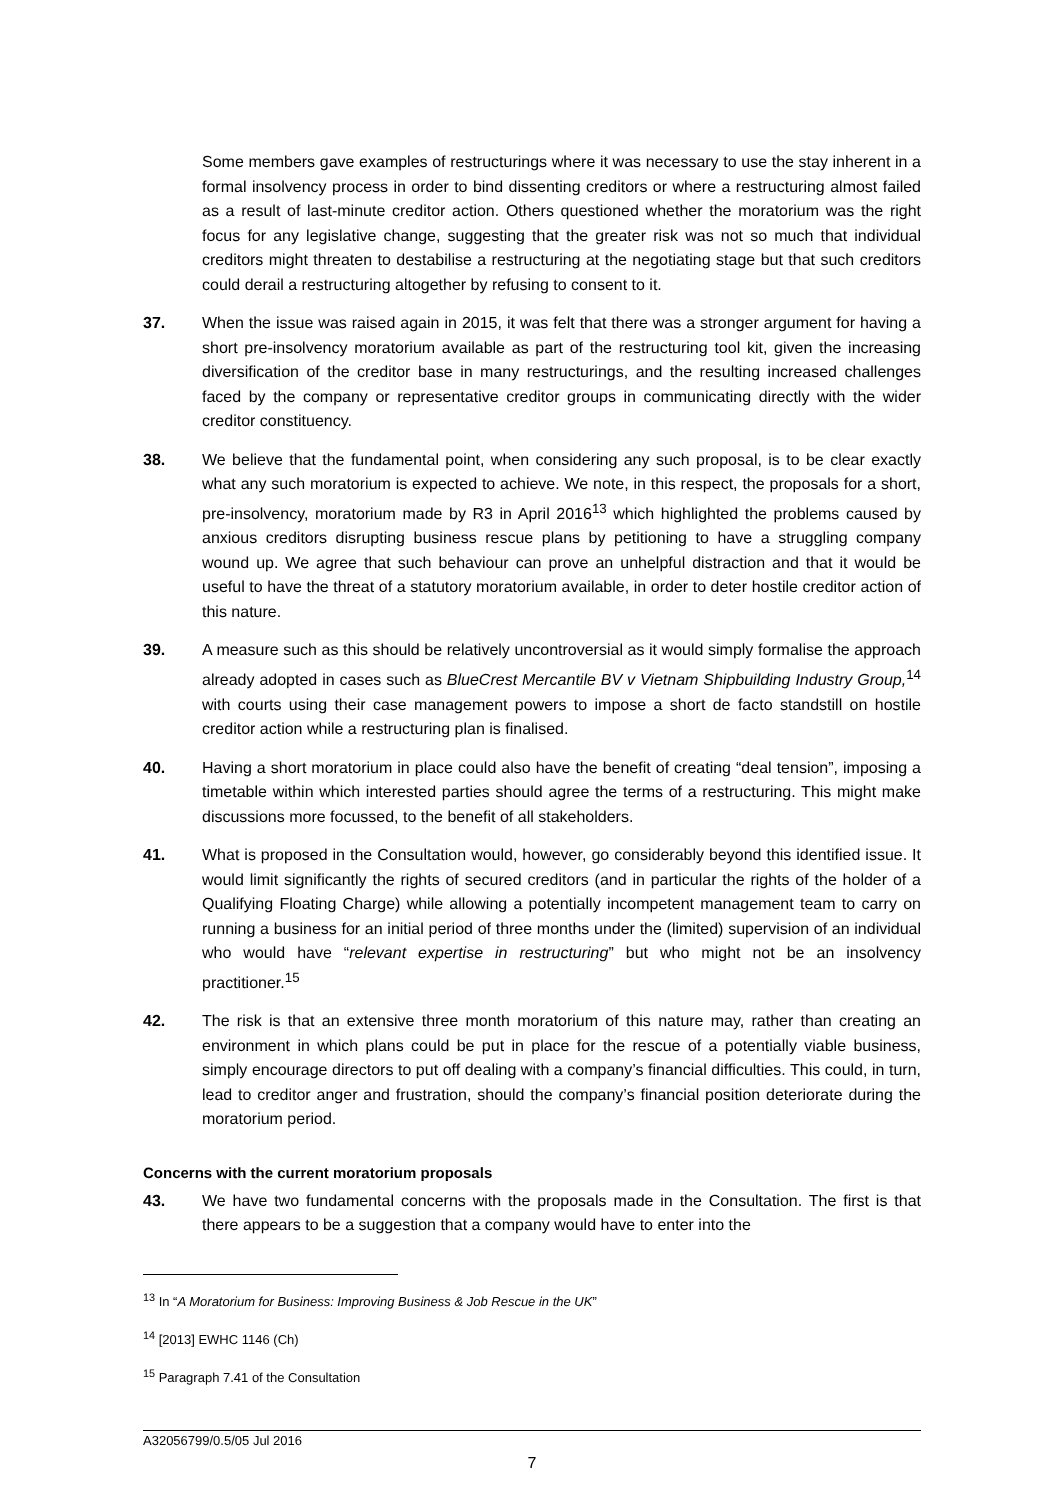Some members gave examples of restructurings where it was necessary to use the stay inherent in a formal insolvency process in order to bind dissenting creditors or where a restructuring almost failed as a result of last-minute creditor action. Others questioned whether the moratorium was the right focus for any legislative change, suggesting that the greater risk was not so much that individual creditors might threaten to destabilise a restructuring at the negotiating stage but that such creditors could derail a restructuring altogether by refusing to consent to it.
37. When the issue was raised again in 2015, it was felt that there was a stronger argument for having a short pre-insolvency moratorium available as part of the restructuring tool kit, given the increasing diversification of the creditor base in many restructurings, and the resulting increased challenges faced by the company or representative creditor groups in communicating directly with the wider creditor constituency.
38. We believe that the fundamental point, when considering any such proposal, is to be clear exactly what any such moratorium is expected to achieve. We note, in this respect, the proposals for a short, pre-insolvency, moratorium made by R3 in April 2016<sup>13</sup> which highlighted the problems caused by anxious creditors disrupting business rescue plans by petitioning to have a struggling company wound up. We agree that such behaviour can prove an unhelpful distraction and that it would be useful to have the threat of a statutory moratorium available, in order to deter hostile creditor action of this nature.
39. A measure such as this should be relatively uncontroversial as it would simply formalise the approach already adopted in cases such as BlueCrest Mercantile BV v Vietnam Shipbuilding Industry Group,<sup>14</sup> with courts using their case management powers to impose a short de facto standstill on hostile creditor action while a restructuring plan is finalised.
40. Having a short moratorium in place could also have the benefit of creating “deal tension”, imposing a timetable within which interested parties should agree the terms of a restructuring. This might make discussions more focussed, to the benefit of all stakeholders.
41. What is proposed in the Consultation would, however, go considerably beyond this identified issue. It would limit significantly the rights of secured creditors (and in particular the rights of the holder of a Qualifying Floating Charge) while allowing a potentially incompetent management team to carry on running a business for an initial period of three months under the (limited) supervision of an individual who would have “relevant expertise in restructuring” but who might not be an insolvency practitioner.<sup>15</sup>
42. The risk is that an extensive three month moratorium of this nature may, rather than creating an environment in which plans could be put in place for the rescue of a potentially viable business, simply encourage directors to put off dealing with a company’s financial difficulties. This could, in turn, lead to creditor anger and frustration, should the company’s financial position deteriorate during the moratorium period.
Concerns with the current moratorium proposals
43. We have two fundamental concerns with the proposals made in the Consultation. The first is that there appears to be a suggestion that a company would have to enter into the
<sup>13</sup> In “A Moratorium for Business: Improving Business & Job Rescue in the UK”
<sup>14</sup> [2013] EWHC 1146 (Ch)
<sup>15</sup> Paragraph 7.41 of the Consultation
A32056799/0.5/05 Jul 2016
7